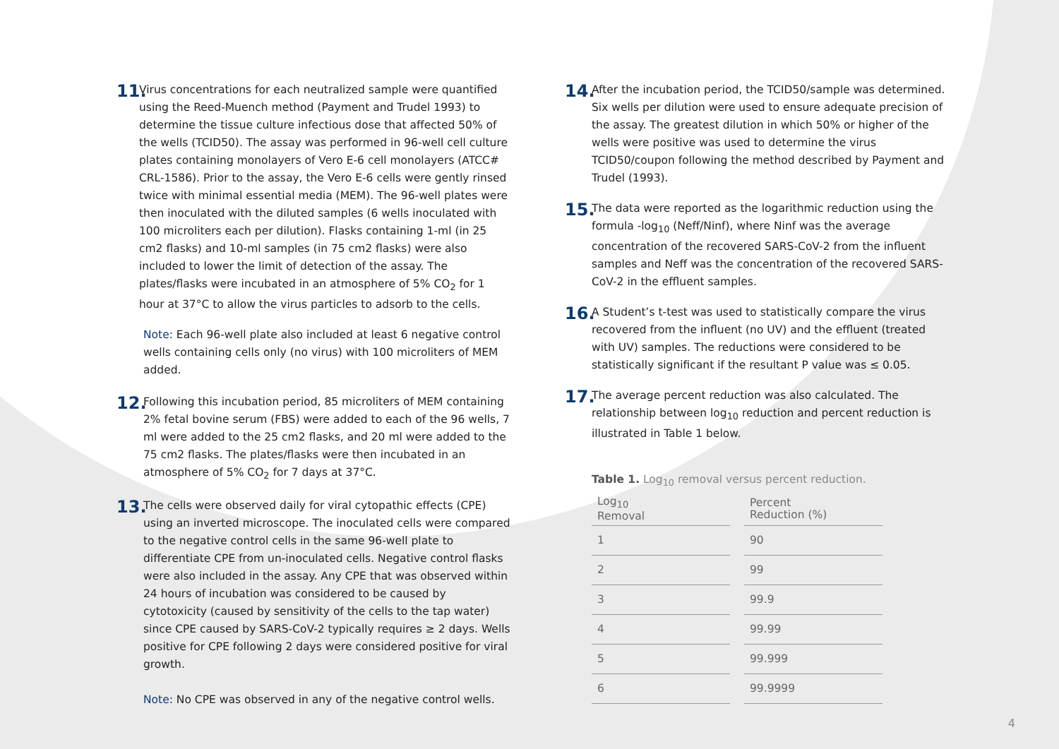11.
Virus concentrations for each neutralized sample were quantified using the Reed-Muench method (Payment and Trudel 1993) to determine the tissue culture infectious dose that affected 50% of the wells (TCID50). The assay was performed in 96-well cell culture plates containing monolayers of Vero E-6 cell monolayers (ATCC# CRL-1586). Prior to the assay, the Vero E-6 cells were gently rinsed twice with minimal essential media (MEM). The 96-well plates were then inoculated with the diluted samples (6 wells inoculated with 100 microliters each per dilution). Flasks containing 1-ml (in 25 cm2 flasks) and 10-ml samples (in 75 cm2 flasks) were also included to lower the limit of detection of the assay. The plates/flasks were incubated in an atmosphere of 5% CO<sub>2</sub> for 1 hour at 37°C to allow the virus particles to adsorb to the cells.
Note: Each 96-well plate also included at least 6 negative control wells containing cells only (no virus) with 100 microliters of MEM added.
12.
Following this incubation period, 85 microliters of MEM containing 2% fetal bovine serum (FBS) were added to each of the 96 wells, 7 ml were added to the 25 cm2 flasks, and 20 ml were added to the 75 cm2 flasks. The plates/flasks were then incubated in an atmosphere of 5% CO<sub>2</sub> for 7 days at 37°C.
13.
The cells were observed daily for viral cytopathic effects (CPE) using an inverted microscope. The inoculated cells were compared to the negative control cells in the same 96-well plate to differentiate CPE from un-inoculated cells. Negative control flasks were also included in the assay. Any CPE that was observed within 24 hours of incubation was considered to be caused by cytotoxicity (caused by sensitivity of the cells to the tap water) since CPE caused by SARS-CoV-2 typically requires ≥ 2 days. Wells positive for CPE following 2 days were considered positive for viral growth.
Note: No CPE was observed in any of the negative control wells.
14.
After the incubation period, the TCID50/sample was determined. Six wells per dilution were used to ensure adequate precision of the assay. The greatest dilution in which 50% or higher of the wells were positive was used to determine the virus TCID50/coupon following the method described by Payment and Trudel (1993).
15.
The data were reported as the logarithmic reduction using the formula -log<sub>10</sub> (Neff/Ninf), where Ninf was the average concentration of the recovered SARS-CoV-2 from the influent samples and Neff was the concentration of the recovered SARS-CoV-2 in the effluent samples.
16.
A Student’s t-test was used to statistically compare the virus recovered from the influent (no UV) and the effluent (treated with UV) samples. The reductions were considered to be statistically significant if the resultant P value was ≤ 0.05.
17.
The average percent reduction was also calculated. The relationship between log<sub>10</sub> reduction and percent reduction is illustrated in Table 1 below.
Table 1. Log<sub>10</sub> removal versus percent reduction.
| Log<sub>10</sub> Removal | Percent Reduction (%) |
| --- | --- |
| 1 | 90 |
| 2 | 99 |
| 3 | 99.9 |
| 4 | 99.99 |
| 5 | 99.999 |
| 6 | 99.9999 |
4